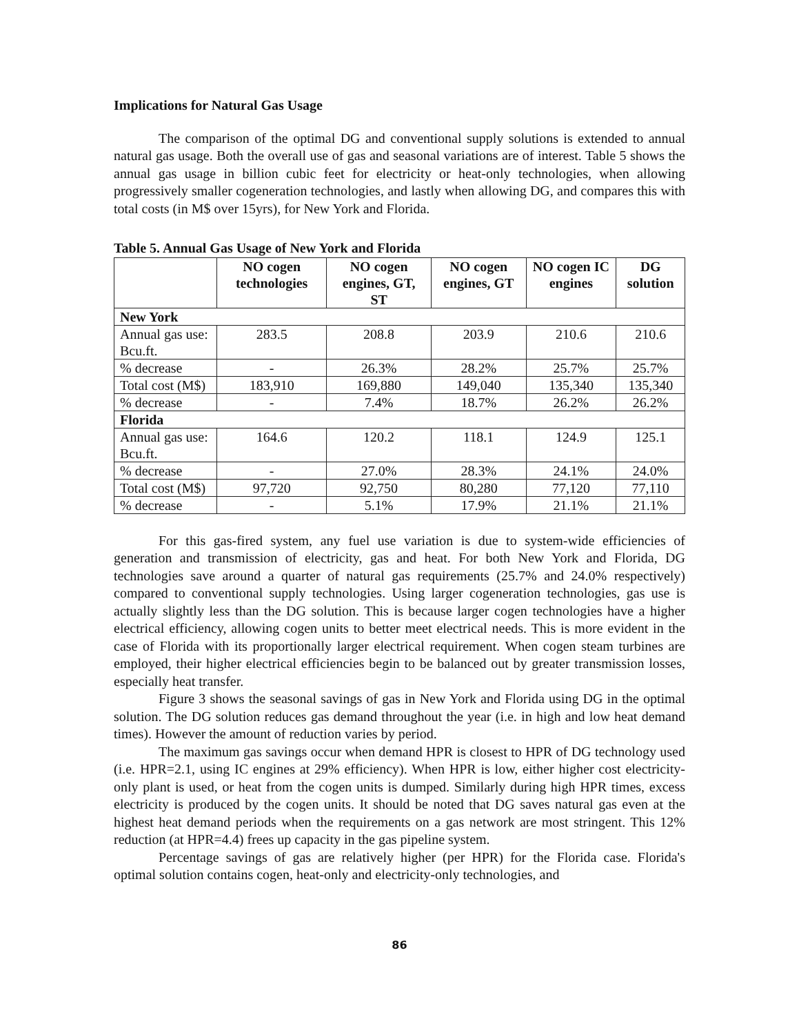Implications for Natural Gas Usage
The comparison of the optimal DG and conventional supply solutions is extended to annual natural gas usage. Both the overall use of gas and seasonal variations are of interest. Table 5 shows the annual gas usage in billion cubic feet for electricity or heat-only technologies, when allowing progressively smaller cogeneration technologies, and lastly when allowing DG, and compares this with total costs (in M$ over 15yrs), for New York and Florida.
Table 5. Annual Gas Usage of New York and Florida
| | NO cogen technologies | NO cogen engines, GT, ST | NO cogen engines, GT | NO cogen IC engines | DG solution |
| --- | --- | --- | --- | --- | --- |
| New York | | | | | |
| Annual gas use: Bcu.ft. | 283.5 | 208.8 | 203.9 | 210.6 | 210.6 |
| % decrease | - | 26.3% | 28.2% | 25.7% | 25.7% |
| Total cost (M$) | 183,910 | 169,880 | 149,040 | 135,340 | 135,340 |
| % decrease | - | 7.4% | 18.7% | 26.2% | 26.2% |
| Florida | | | | | |
| Annual gas use: Bcu.ft. | 164.6 | 120.2 | 118.1 | 124.9 | 125.1 |
| % decrease | - | 27.0% | 28.3% | 24.1% | 24.0% |
| Total cost (M$) | 97,720 | 92,750 | 80,280 | 77,120 | 77,110 |
| % decrease | - | 5.1% | 17.9% | 21.1% | 21.1% |
For this gas-fired system, any fuel use variation is due to system-wide efficiencies of generation and transmission of electricity, gas and heat. For both New York and Florida, DG technologies save around a quarter of natural gas requirements (25.7% and 24.0% respectively) compared to conventional supply technologies. Using larger cogeneration technologies, gas use is actually slightly less than the DG solution. This is because larger cogen technologies have a higher electrical efficiency, allowing cogen units to better meet electrical needs. This is more evident in the case of Florida with its proportionally larger electrical requirement. When cogen steam turbines are employed, their higher electrical efficiencies begin to be balanced out by greater transmission losses, especially heat transfer.
Figure 3 shows the seasonal savings of gas in New York and Florida using DG in the optimal solution. The DG solution reduces gas demand throughout the year (i.e. in high and low heat demand times). However the amount of reduction varies by period.
The maximum gas savings occur when demand HPR is closest to HPR of DG technology used (i.e. HPR=2.1, using IC engines at 29% efficiency). When HPR is low, either higher cost electricity-only plant is used, or heat from the cogen units is dumped. Similarly during high HPR times, excess electricity is produced by the cogen units. It should be noted that DG saves natural gas even at the highest heat demand periods when the requirements on a gas network are most stringent. This 12% reduction (at HPR=4.4) frees up capacity in the gas pipeline system.
Percentage savings of gas are relatively higher (per HPR) for the Florida case. Florida's optimal solution contains cogen, heat-only and electricity-only technologies, and
86